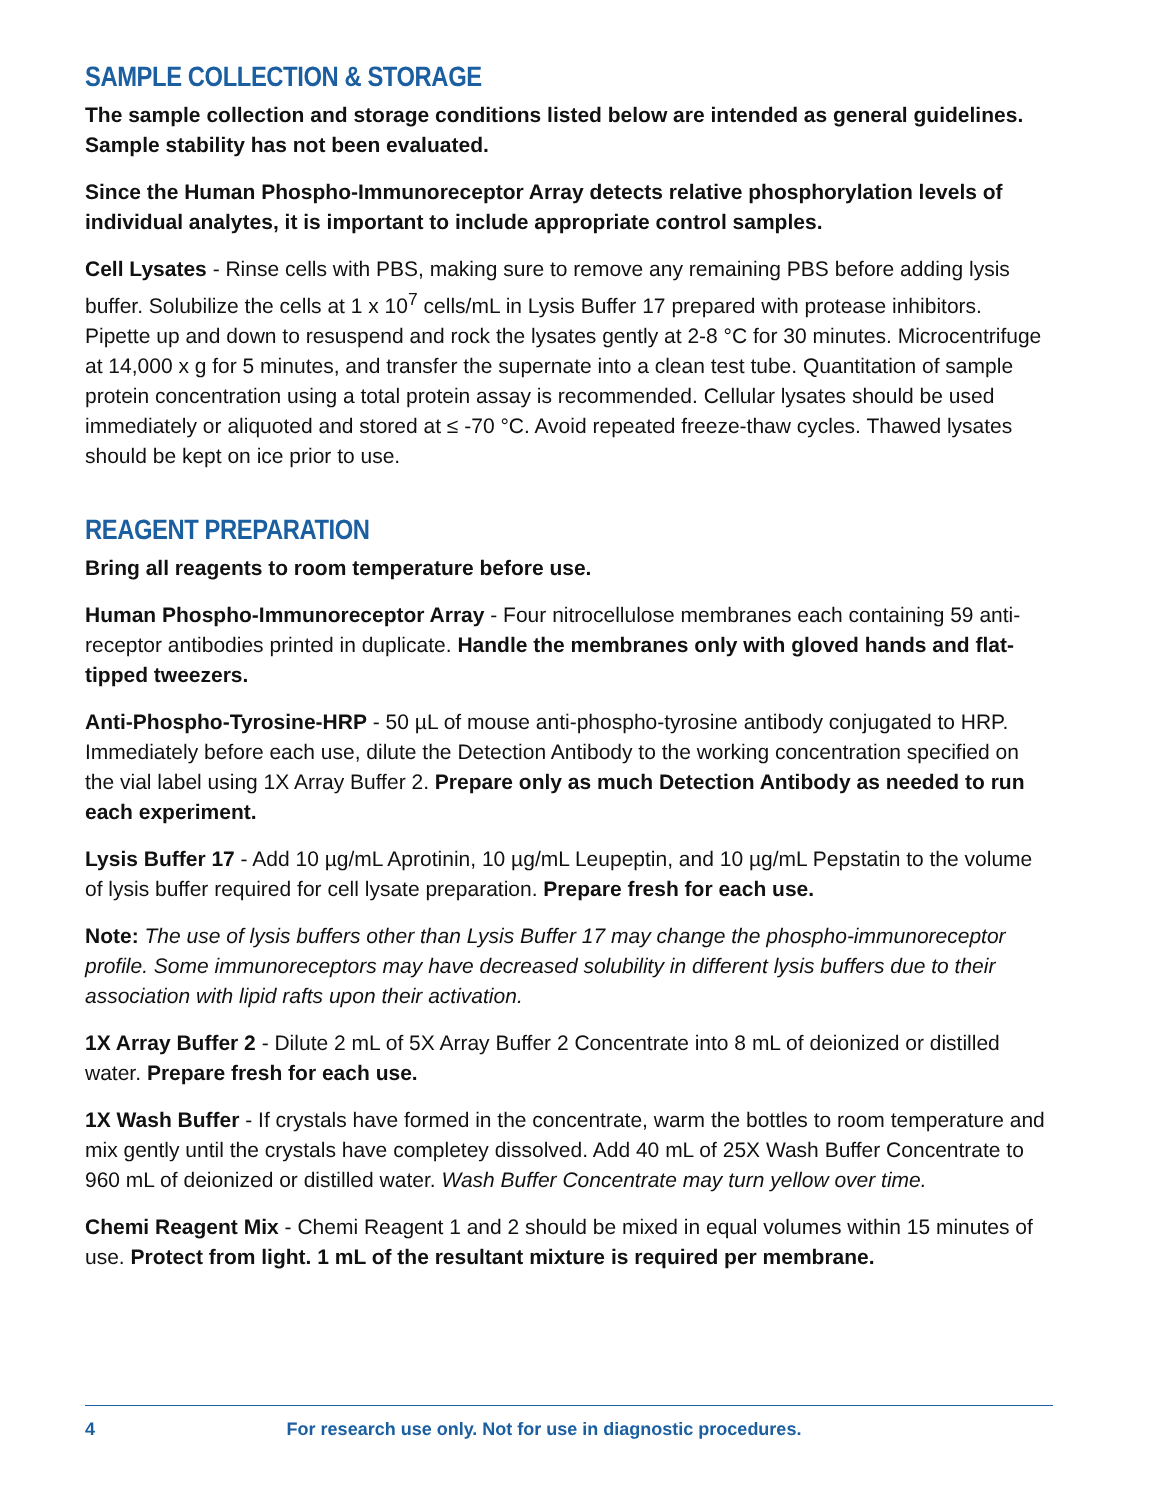SAMPLE COLLECTION & STORAGE
The sample collection and storage conditions listed below are intended as general guidelines. Sample stability has not been evaluated.
Since the Human Phospho-Immunoreceptor Array detects relative phosphorylation levels of individual analytes, it is important to include appropriate control samples.
Cell Lysates - Rinse cells with PBS, making sure to remove any remaining PBS before adding lysis buffer. Solubilize the cells at 1 x 10<sup>7</sup> cells/mL in Lysis Buffer 17 prepared with protease inhibitors. Pipette up and down to resuspend and rock the lysates gently at 2-8 °C for 30 minutes. Microcentrifuge at 14,000 x g for 5 minutes, and transfer the supernate into a clean test tube. Quantitation of sample protein concentration using a total protein assay is recommended. Cellular lysates should be used immediately or aliquoted and stored at ≤ -70 °C. Avoid repeated freeze-thaw cycles. Thawed lysates should be kept on ice prior to use.
REAGENT PREPARATION
Bring all reagents to room temperature before use.
Human Phospho-Immunoreceptor Array - Four nitrocellulose membranes each containing 59 anti-receptor antibodies printed in duplicate. Handle the membranes only with gloved hands and flat-tipped tweezers.
Anti-Phospho-Tyrosine-HRP - 50 µL of mouse anti-phospho-tyrosine antibody conjugated to HRP. Immediately before each use, dilute the Detection Antibody to the working concentration specified on the vial label using 1X Array Buffer 2. Prepare only as much Detection Antibody as needed to run each experiment.
Lysis Buffer 17 - Add 10 µg/mL Aprotinin, 10 µg/mL Leupeptin, and 10 µg/mL Pepstatin to the volume of lysis buffer required for cell lysate preparation. Prepare fresh for each use.
Note: The use of lysis buffers other than Lysis Buffer 17 may change the phospho-immunoreceptor profile. Some immunoreceptors may have decreased solubility in different lysis buffers due to their association with lipid rafts upon their activation.
1X Array Buffer 2 - Dilute 2 mL of 5X Array Buffer 2 Concentrate into 8 mL of deionized or distilled water. Prepare fresh for each use.
1X Wash Buffer - If crystals have formed in the concentrate, warm the bottles to room temperature and mix gently until the crystals have completey dissolved. Add 40 mL of 25X Wash Buffer Concentrate to 960 mL of deionized or distilled water. Wash Buffer Concentrate may turn yellow over time.
Chemi Reagent Mix - Chemi Reagent 1 and 2 should be mixed in equal volumes within 15 minutes of use. Protect from light. 1 mL of the resultant mixture is required per membrane.
4 For research use only. Not for use in diagnostic procedures.